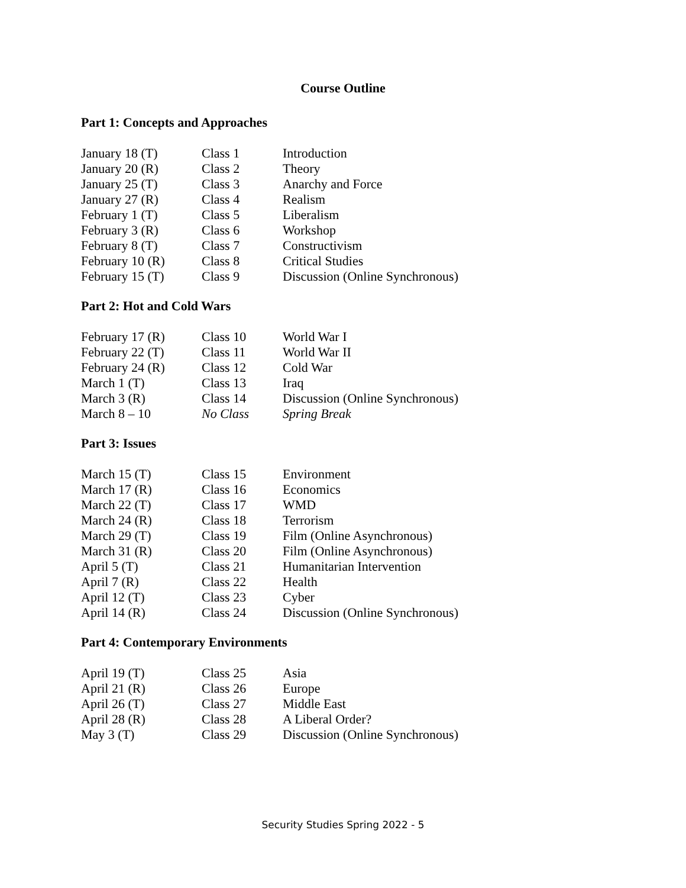Course Outline
Part 1: Concepts and Approaches
| January 18 (T) | Class 1 | Introduction |
| January 20 (R) | Class 2 | Theory |
| January 25 (T) | Class 3 | Anarchy and Force |
| January 27 (R) | Class 4 | Realism |
| February 1 (T) | Class 5 | Liberalism |
| February 3 (R) | Class 6 | Workshop |
| February 8 (T) | Class 7 | Constructivism |
| February 10 (R) | Class 8 | Critical Studies |
| February 15 (T) | Class 9 | Discussion (Online Synchronous) |
Part 2: Hot and Cold Wars
| February 17 (R) | Class 10 | World War I |
| February 22 (T) | Class 11 | World War II |
| February 24 (R) | Class 12 | Cold War |
| March 1 (T) | Class 13 | Iraq |
| March 3 (R) | Class 14 | Discussion (Online Synchronous) |
| March 8 – 10 | No Class | Spring Break |
Part 3: Issues
| March 15 (T) | Class 15 | Environment |
| March 17 (R) | Class 16 | Economics |
| March 22 (T) | Class 17 | WMD |
| March 24 (R) | Class 18 | Terrorism |
| March 29 (T) | Class 19 | Film (Online Asynchronous) |
| March 31 (R) | Class 20 | Film (Online Asynchronous) |
| April 5 (T) | Class 21 | Humanitarian Intervention |
| April 7 (R) | Class 22 | Health |
| April 12 (T) | Class 23 | Cyber |
| April 14 (R) | Class 24 | Discussion (Online Synchronous) |
Part 4: Contemporary Environments
| April 19 (T) | Class 25 | Asia |
| April 21 (R) | Class 26 | Europe |
| April 26 (T) | Class 27 | Middle East |
| April 28 (R) | Class 28 | A Liberal Order? |
| May 3 (T) | Class 29 | Discussion (Online Synchronous) |
Security Studies Spring 2022 - 5